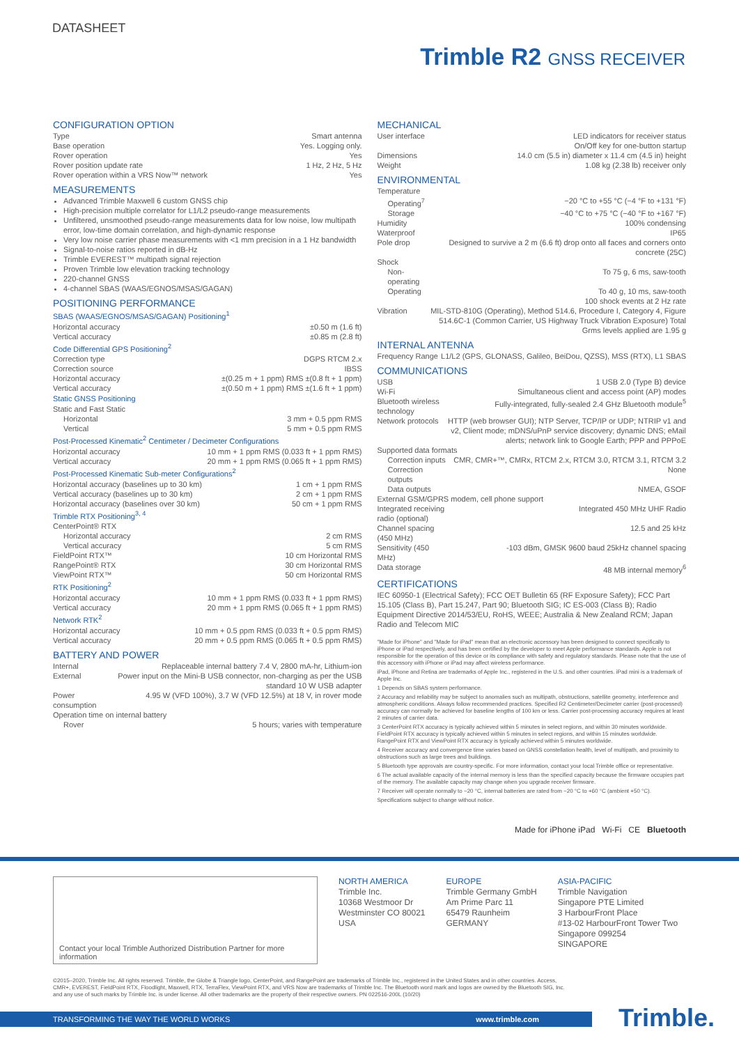DATASHEET
Trimble R2 GNSS RECEIVER
CONFIGURATION OPTION
| Type | Smart antenna |
| Base operation | Yes. Logging only. |
| Rover operation | Yes |
| Rover position update rate | 1 Hz, 2 Hz, 5 Hz |
| Rover operation within a VRS Now™ network | Yes |
MEASUREMENTS
Advanced Trimble Maxwell 6 custom GNSS chip
High-precision multiple correlator for L1/L2 pseudo-range measurements
Unfiltered, unsmoothed pseudo-range measurements data for low noise, low multipath error, low-time domain correlation, and high-dynamic response
Very low noise carrier phase measurements with <1 mm precision in a 1 Hz bandwidth
Signal-to-noise ratios reported in dB-Hz
Trimble EVEREST™ multipath signal rejection
Proven Trimble low elevation tracking technology
220-channel GNSS
4-channel SBAS (WAAS/EGNOS/MSAS/GAGAN)
POSITIONING PERFORMANCE
SBAS (WAAS/EGNOS/MSAS/GAGAN) Positioning<sup>1</sup>
| Horizontal accuracy | ±0.50 m (1.6 ft) |
| Vertical accuracy | ±0.85 m (2.8 ft) |
Code Differential GPS Positioning<sup>2</sup>
| Correction type | DGPS RTCM 2.x |
| Correction source | IBSS |
| Horizontal accuracy | ±(0.25 m + 1 ppm) RMS ±(0.8 ft + 1 ppm) |
| Vertical accuracy | ±(0.50 m + 1 ppm) RMS ±(1.6 ft + 1 ppm) |
Static GNSS Positioning
| Static and Fast Static | |
| Horizontal | 3 mm + 0.5 ppm RMS |
| Vertical | 5 mm + 0.5 ppm RMS |
Post-Processed Kinematic<sup>2</sup> Centimeter / Decimeter Configurations
| Horizontal accuracy | 10 mm + 1 ppm RMS (0.033 ft + 1 ppm RMS) |
| Vertical accuracy | 20 mm + 1 ppm RMS (0.065 ft + 1 ppm RMS) |
Post-Processed Kinematic Sub-meter Configurations<sup>2</sup>
| Horizontal accuracy (baselines up to 30 km) | 1 cm + 1 ppm RMS |
| Vertical accuracy (baselines up to 30 km) | 2 cm + 1 ppm RMS |
| Horizontal accuracy (baselines over 30 km) | 50 cm + 1 ppm RMS |
Trimble RTX Positioning<sup>3, 4</sup>
| CenterPoint® RTX | |
| Horizontal accuracy | 2 cm RMS |
| Vertical accuracy | 5 cm RMS |
| FieldPoint RTX™ | 10 cm Horizontal RMS |
| RangePoint® RTX | 30 cm Horizontal RMS |
| ViewPoint RTX™ | 50 cm Horizontal RMS |
RTK Positioning<sup>2</sup>
| Horizontal accuracy | 10 mm + 1 ppm RMS (0.033 ft + 1 ppm RMS) |
| Vertical accuracy | 20 mm + 1 ppm RMS (0.065 ft + 1 ppm RMS) |
Network RTK<sup>2</sup>
| Horizontal accuracy | 10 mm + 0.5 ppm RMS (0.033 ft + 0.5 ppm RMS) |
| Vertical accuracy | 20 mm + 0.5 ppm RMS (0.065 ft + 0.5 ppm RMS) |
BATTERY AND POWER
| Internal | Replaceable internal battery 7.4 V, 2800 mA-hr, Lithium-ion |
| External | Power input on the Mini-B USB connector, non-charging as per the USB standard 10 W USB adapter |
| Power consumption | 4.95 W (VFD 100%), 3.7 W (VFD 12.5%) at 18 V, in rover mode |
| Operation time on internal battery | |
| Rover | 5 hours; varies with temperature |
MECHANICAL
| User interface | LED indicators for receiver status On/Off key for one-button startup |
| Dimensions | 14.0 cm (5.5 in) diameter x 11.4 cm (4.5 in) height |
| Weight | 1.08 kg (2.38 lb) receiver only |
ENVIRONMENTAL
| Temperature | |
| Operating<sup>7</sup> | −20 °C to +55 °C (−4 °F to +131 °F) |
| Storage | −40 °C to +75 °C (−40 °F to +167 °F) |
| Humidity | 100% condensing |
| Waterproof | IP65 |
| Pole drop | Designed to survive a 2 m (6.6 ft) drop onto all faces and corners onto concrete (25C) |
| Shock | |
| Non-operating | To 75 g, 6 ms, saw-tooth |
| Operating | To 40 g, 10 ms, saw-tooth 100 shock events at 2 Hz rate |
| Vibration | MIL-STD-810G (Operating), Method 514.6, Procedure I, Category 4, Figure 514.6C-1 (Common Carrier, US Highway Truck Vibration Exposure) Total Grms levels applied are 1.95 g |
INTERNAL ANTENNA
| Frequency Range | L1/L2 (GPS, GLONASS, Galileo, BeiDou, QZSS), MSS (RTX), L1 SBAS |
COMMUNICATIONS
| USB | 1 USB 2.0 (Type B) device |
| Wi-Fi | Simultaneous client and access point (AP) modes |
| Bluetooth wireless technology | Fully-integrated, fully-sealed 2.4 GHz Bluetooth module<sup>5</sup> |
| Network protocols | HTTP (web browser GUI); NTP Server, TCP/IP or UDP; NTRIP v1 and v2, Client mode; mDNS/uPnP service discovery; dynamic DNS; eMail alerts; network link to Google Earth; PPP and PPPoE |
| Supported data formats | |
| Correction inputs | CMR, CMR+™, CMRx, RTCM 2.x, RTCM 3.0, RTCM 3.1, RTCM 3.2 |
| Correction outputs | None |
| Data outputs | NMEA, GSOF |
| External GSM/GPRS modem, cell phone support | |
| Integrated receiving radio (optional) | Integrated 450 MHz UHF Radio |
| Channel spacing (450 MHz) | 12.5 and 25 kHz |
| Sensitivity (450 MHz) | -103 dBm, GMSK 9600 baud 25kHz channel spacing |
| Data storage | 48 MB internal memory<sup>6</sup> |
CERTIFICATIONS
IEC 60950-1 (Electrical Safety); FCC OET Bulletin 65 (RF Exposure Safety); FCC Part 15.105 (Class B), Part 15.247, Part 90; Bluetooth SIG; IC ES-003 (Class B); Radio Equipment Directive 2014/53/EU, RoHS, WEEE; Australia & New Zealand RCM; Japan Radio and Telecom MIC
"Made for iPhone" and "Made for iPad" mean that an electronic accessory has been designed to connect specifically to iPhone or iPad respectively, and has been certified by the developer to meet Apple performance standards. Apple is not responsible for the operation of this device or its compliance with safety and regulatory standards. Please note that the use of this accessory with iPhone or iPad may affect wireless performance.
iPad, iPhone and Retina are trademarks of Apple Inc., registered in the U.S. and other countries. iPad mini is a trademark of Apple Inc.
1 Depends on SBAS system performance.
2 Accuracy and reliability may be subject to anomalies such as multipath, obstructions, satellite geometry, interference and atmospheric conditions. Always follow recommended practices. Specified R2 Centimeter/Decimeter carrier (post-processed) accuracy can normally be achieved for baseline lengths of 100 km or less. Carrier post-processing accuracy requires at least 2 minutes of carrier data.
3 CenterPoint RTX accuracy is typically achieved within 5 minutes in select regions, and within 30 minutes worldwide. FieldPoint RTX accuracy is typically achieved within 5 minutes in select regions, and within 15 minutes worldwide. RangePoint RTX and ViewPoint RTX accuracy is typically achieved within 5 minutes worldwide.
4 Receiver accuracy and convergence time varies based on GNSS constellation health, level of multipath, and proximity to obstructions such as large trees and buildings.
5 Bluetooth type approvals are country-specific. For more information, contact your local Trimble office or representative.
6 The actual available capacity of the internal memory is less than the specified capacity because the firmware occupies part of the memory. The available capacity may change when you upgrade receiver firmware.
7 Receiver will operate normally to −20 °C, internal batteries are rated from −20 °C to +60 °C (ambient +50 °C).
Specifications subject to change without notice.
Made for iPhone iPad Wi-Fi CE Bluetooth
Contact your local Trimble Authorized Distribution Partner for more information
NORTH AMERICA
Trimble Inc.
10368 Westmoor Dr
Westminster CO 80021
USA
EUROPE
Trimble Germany GmbH
Am Prime Parc 11
65479 Raunheim
GERMANY
ASIA-PACIFIC
Trimble Navigation
Singapore PTE Limited
3 HarbourFront Place
#13-02 HarbourFront Tower Two
Singapore 099254
SINGAPORE
©2015–2020, Trimble Inc. All rights reserved. Trimble, the Globe & Triangle logo, CenterPoint, and RangePoint are trademarks of Trimble Inc., registered in the United States and in other countries. Access, CMR+, EVEREST, FieldPoint RTX, Floodlight, Maxwell, RTX, TerraFlex, ViewPoint RTX, and VRS Now are trademarks of Trimble Inc. The Bluetooth word mark and logos are owned by the Bluetooth SIG, Inc. and any use of such marks by Trimble Inc. is under license. All other trademarks are the property of their respective owners. PN 022516-200L (10/20)
TRANSFORMING THE WAY THE WORLD WORKS www.trimble.com Trimble.